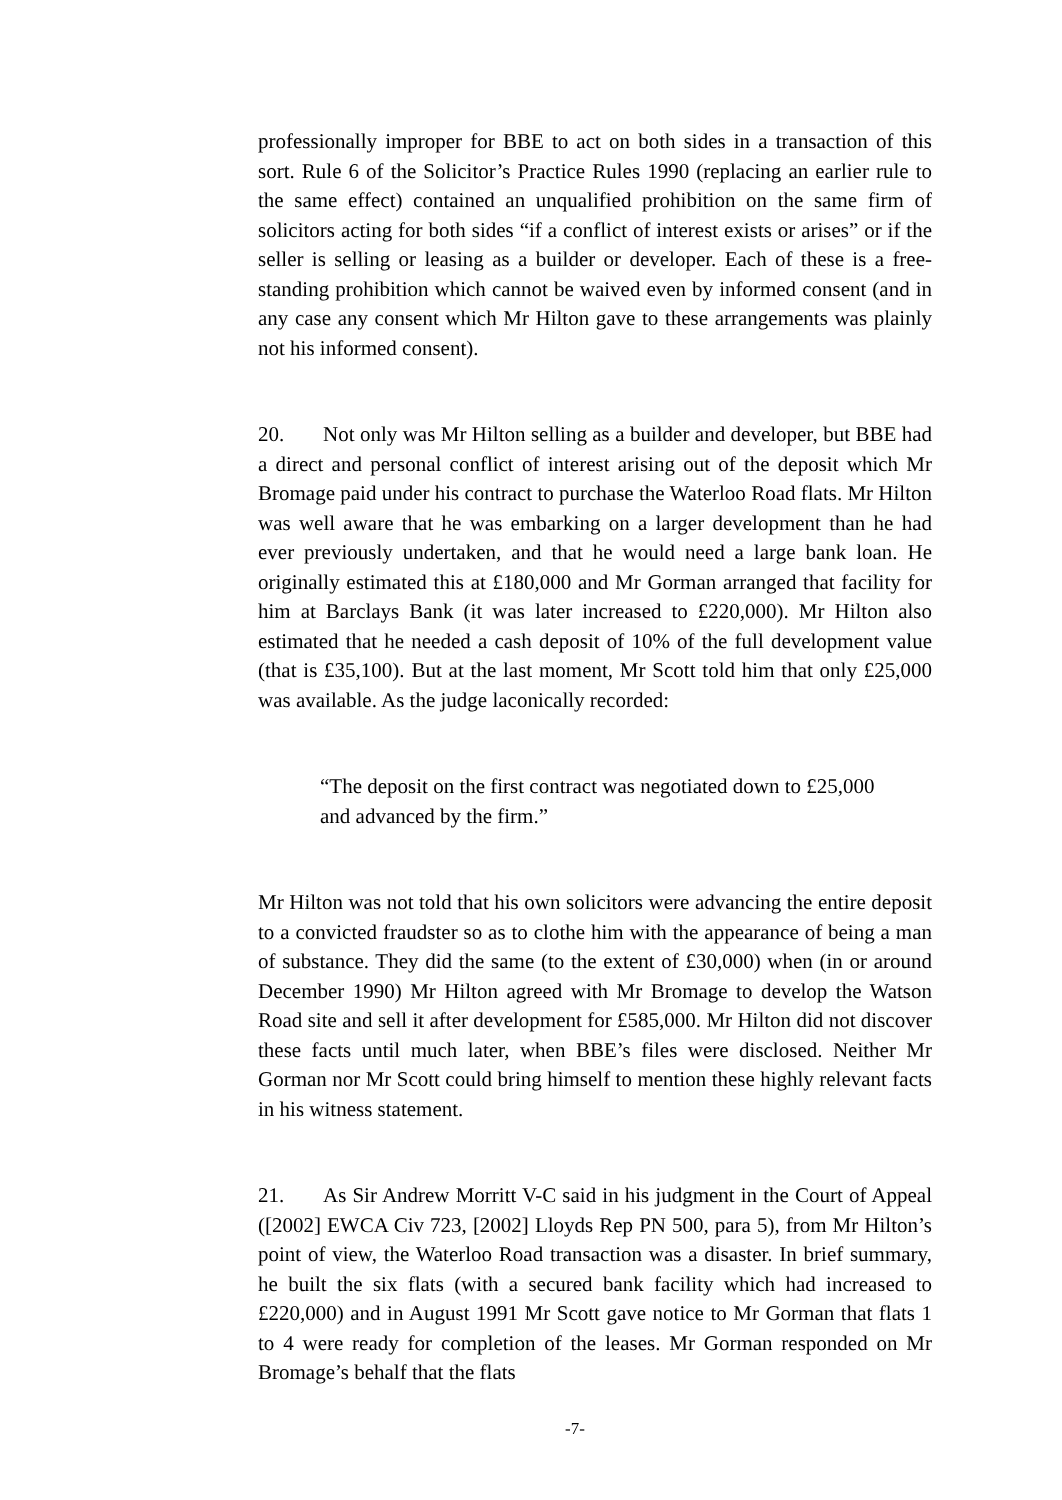professionally improper for BBE to act on both sides in a transaction of this sort. Rule 6 of the Solicitor’s Practice Rules 1990 (replacing an earlier rule to the same effect) contained an unqualified prohibition on the same firm of solicitors acting for both sides “if a conflict of interest exists or arises” or if the seller is selling or leasing as a builder or developer. Each of these is a free-standing prohibition which cannot be waived even by informed consent (and in any case any consent which Mr Hilton gave to these arrangements was plainly not his informed consent).
20. Not only was Mr Hilton selling as a builder and developer, but BBE had a direct and personal conflict of interest arising out of the deposit which Mr Bromage paid under his contract to purchase the Waterloo Road flats. Mr Hilton was well aware that he was embarking on a larger development than he had ever previously undertaken, and that he would need a large bank loan. He originally estimated this at £180,000 and Mr Gorman arranged that facility for him at Barclays Bank (it was later increased to £220,000). Mr Hilton also estimated that he needed a cash deposit of 10% of the full development value (that is £35,100). But at the last moment, Mr Scott told him that only £25,000 was available. As the judge laconically recorded:
“The deposit on the first contract was negotiated down to £25,000 and advanced by the firm.”
Mr Hilton was not told that his own solicitors were advancing the entire deposit to a convicted fraudster so as to clothe him with the appearance of being a man of substance. They did the same (to the extent of £30,000) when (in or around December 1990) Mr Hilton agreed with Mr Bromage to develop the Watson Road site and sell it after development for £585,000. Mr Hilton did not discover these facts until much later, when BBE’s files were disclosed. Neither Mr Gorman nor Mr Scott could bring himself to mention these highly relevant facts in his witness statement.
21. As Sir Andrew Morritt V-C said in his judgment in the Court of Appeal ([2002] EWCA Civ 723, [2002] Lloyds Rep PN 500, para 5), from Mr Hilton’s point of view, the Waterloo Road transaction was a disaster. In brief summary, he built the six flats (with a secured bank facility which had increased to £220,000) and in August 1991 Mr Scott gave notice to Mr Gorman that flats 1 to 4 were ready for completion of the leases. Mr Gorman responded on Mr Bromage’s behalf that the flats
-7-